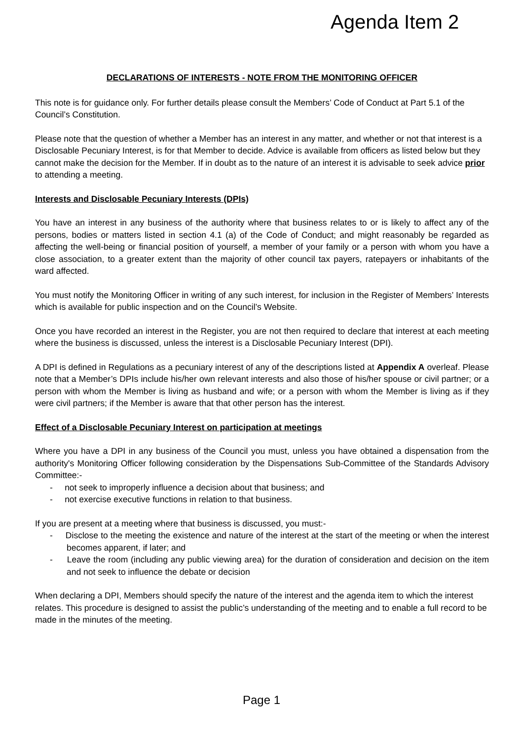Agenda Item 2
DECLARATIONS OF INTERESTS - NOTE FROM THE MONITORING OFFICER
This note is for guidance only. For further details please consult the Members’ Code of Conduct at Part 5.1 of the Council’s Constitution.
Please note that the question of whether a Member has an interest in any matter, and whether or not that interest is a Disclosable Pecuniary Interest, is for that Member to decide. Advice is available from officers as listed below but they cannot make the decision for the Member. If in doubt as to the nature of an interest it is advisable to seek advice prior to attending a meeting.
Interests and Disclosable Pecuniary Interests (DPIs)
You have an interest in any business of the authority where that business relates to or is likely to affect any of the persons, bodies or matters listed in section 4.1 (a) of the Code of Conduct; and might reasonably be regarded as affecting the well-being or financial position of yourself, a member of your family or a person with whom you have a close association, to a greater extent than the majority of other council tax payers, ratepayers or inhabitants of the ward affected.
You must notify the Monitoring Officer in writing of any such interest, for inclusion in the Register of Members’ Interests which is available for public inspection and on the Council’s Website.
Once you have recorded an interest in the Register, you are not then required to declare that interest at each meeting where the business is discussed, unless the interest is a Disclosable Pecuniary Interest (DPI).
A DPI is defined in Regulations as a pecuniary interest of any of the descriptions listed at Appendix A overleaf. Please note that a Member’s DPIs include his/her own relevant interests and also those of his/her spouse or civil partner; or a person with whom the Member is living as husband and wife; or a person with whom the Member is living as if they were civil partners; if the Member is aware that that other person has the interest.
Effect of a Disclosable Pecuniary Interest on participation at meetings
Where you have a DPI in any business of the Council you must, unless you have obtained a dispensation from the authority's Monitoring Officer following consideration by the Dispensations Sub-Committee of the Standards Advisory Committee:-
- not seek to improperly influence a decision about that business; and
- not exercise executive functions in relation to that business.
If you are present at a meeting where that business is discussed, you must:-
- Disclose to the meeting the existence and nature of the interest at the start of the meeting or when the interest becomes apparent, if later; and
- Leave the room (including any public viewing area) for the duration of consideration and decision on the item and not seek to influence the debate or decision
When declaring a DPI, Members should specify the nature of the interest and the agenda item to which the interest relates. This procedure is designed to assist the public’s understanding of the meeting and to enable a full record to be made in the minutes of the meeting.
Page 1